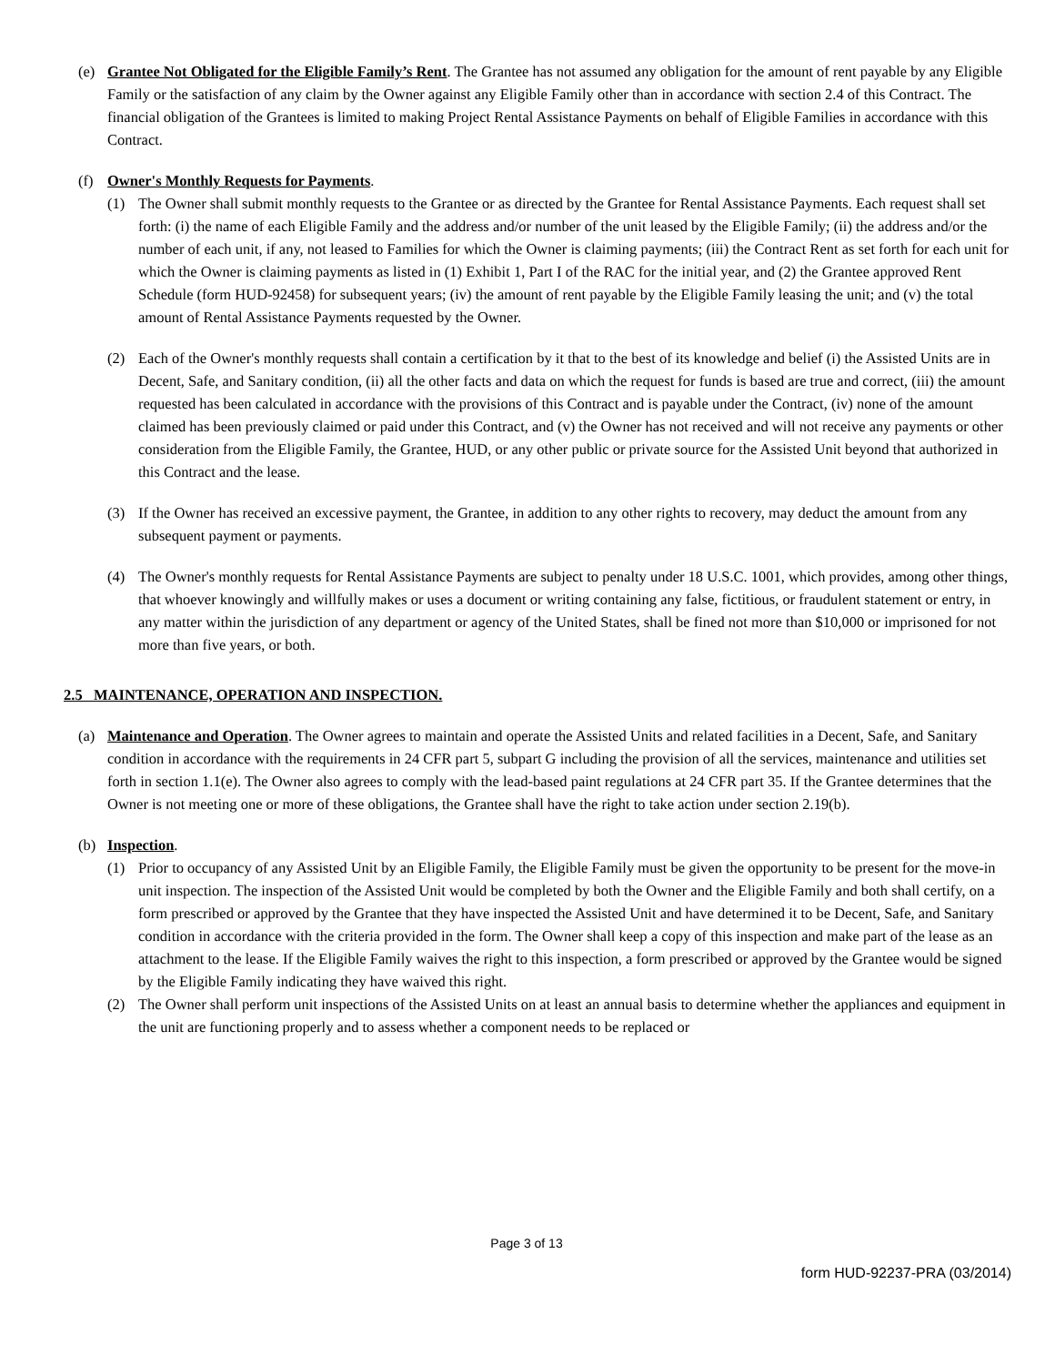(e) Grantee Not Obligated for the Eligible Family’s Rent. The Grantee has not assumed any obligation for the amount of rent payable by any Eligible Family or the satisfaction of any claim by the Owner against any Eligible Family other than in accordance with section 2.4 of this Contract. The financial obligation of the Grantees is limited to making Project Rental Assistance Payments on behalf of Eligible Families in accordance with this Contract.
(f) Owner's Monthly Requests for Payments.
(1) The Owner shall submit monthly requests to the Grantee or as directed by the Grantee for Rental Assistance Payments. Each request shall set forth: (i) the name of each Eligible Family and the address and/or number of the unit leased by the Eligible Family; (ii) the address and/or the number of each unit, if any, not leased to Families for which the Owner is claiming payments; (iii) the Contract Rent as set forth for each unit for which the Owner is claiming payments as listed in (1) Exhibit 1, Part I of the RAC for the initial year, and (2) the Grantee approved Rent Schedule (form HUD-92458) for subsequent years; (iv) the amount of rent payable by the Eligible Family leasing the unit; and (v) the total amount of Rental Assistance Payments requested by the Owner.
(2) Each of the Owner's monthly requests shall contain a certification by it that to the best of its knowledge and belief (i) the Assisted Units are in Decent, Safe, and Sanitary condition, (ii) all the other facts and data on which the request for funds is based are true and correct, (iii) the amount requested has been calculated in accordance with the provisions of this Contract and is payable under the Contract, (iv) none of the amount claimed has been previously claimed or paid under this Contract, and (v) the Owner has not received and will not receive any payments or other consideration from the Eligible Family, the Grantee, HUD, or any other public or private source for the Assisted Unit beyond that authorized in this Contract and the lease.
(3) If the Owner has received an excessive payment, the Grantee, in addition to any other rights to recovery, may deduct the amount from any subsequent payment or payments.
(4) The Owner's monthly requests for Rental Assistance Payments are subject to penalty under 18 U.S.C. 1001, which provides, among other things, that whoever knowingly and willfully makes or uses a document or writing containing any false, fictitious, or fraudulent statement or entry, in any matter within the jurisdiction of any department or agency of the United States, shall be fined not more than $10,000 or imprisoned for not more than five years, or both.
2.5 MAINTENANCE, OPERATION AND INSPECTION.
(a) Maintenance and Operation. The Owner agrees to maintain and operate the Assisted Units and related facilities in a Decent, Safe, and Sanitary condition in accordance with the requirements in 24 CFR part 5, subpart G including the provision of all the services, maintenance and utilities set forth in section 1.1(e). The Owner also agrees to comply with the lead-based paint regulations at 24 CFR part 35. If the Grantee determines that the Owner is not meeting one or more of these obligations, the Grantee shall have the right to take action under section 2.19(b).
(b) Inspection.
(1) Prior to occupancy of any Assisted Unit by an Eligible Family, the Eligible Family must be given the opportunity to be present for the move-in unit inspection. The inspection of the Assisted Unit would be completed by both the Owner and the Eligible Family and both shall certify, on a form prescribed or approved by the Grantee that they have inspected the Assisted Unit and have determined it to be Decent, Safe, and Sanitary condition in accordance with the criteria provided in the form. The Owner shall keep a copy of this inspection and make part of the lease as an attachment to the lease. If the Eligible Family waives the right to this inspection, a form prescribed or approved by the Grantee would be signed by the Eligible Family indicating they have waived this right.
(2) The Owner shall perform unit inspections of the Assisted Units on at least an annual basis to determine whether the appliances and equipment in the unit are functioning properly and to assess whether a component needs to be replaced or
Page 3 of 13
form HUD-92237-PRA (03/2014)